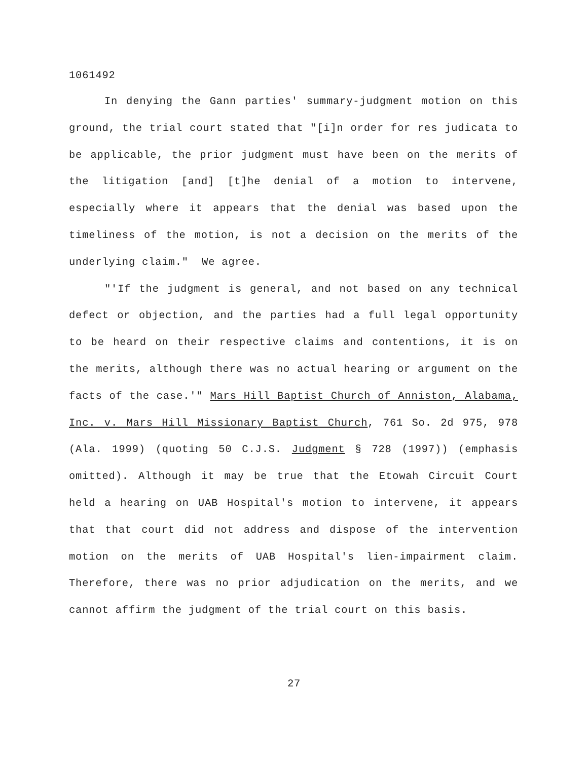1061492
In denying the Gann parties' summary-judgment motion on this ground, the trial court stated that "[i]n order for res judicata to be applicable, the prior judgment must have been on the merits of the litigation [and] [t]he denial of a motion to intervene, especially where it appears that the denial was based upon the timeliness of the motion, is not a decision on the merits of the underlying claim." We agree.
"'If the judgment is general, and not based on any technical defect or objection, and the parties had a full legal opportunity to be heard on their respective claims and contentions, it is on the merits, although there was no actual hearing or argument on the facts of the case.'" Mars Hill Baptist Church of Anniston, Alabama, Inc. v. Mars Hill Missionary Baptist Church, 761 So. 2d 975, 978 (Ala. 1999) (quoting 50 C.J.S. Judgment § 728 (1997)) (emphasis omitted). Although it may be true that the Etowah Circuit Court held a hearing on UAB Hospital's motion to intervene, it appears that that court did not address and dispose of the intervention motion on the merits of UAB Hospital's lien-impairment claim. Therefore, there was no prior adjudication on the merits, and we cannot affirm the judgment of the trial court on this basis.
27